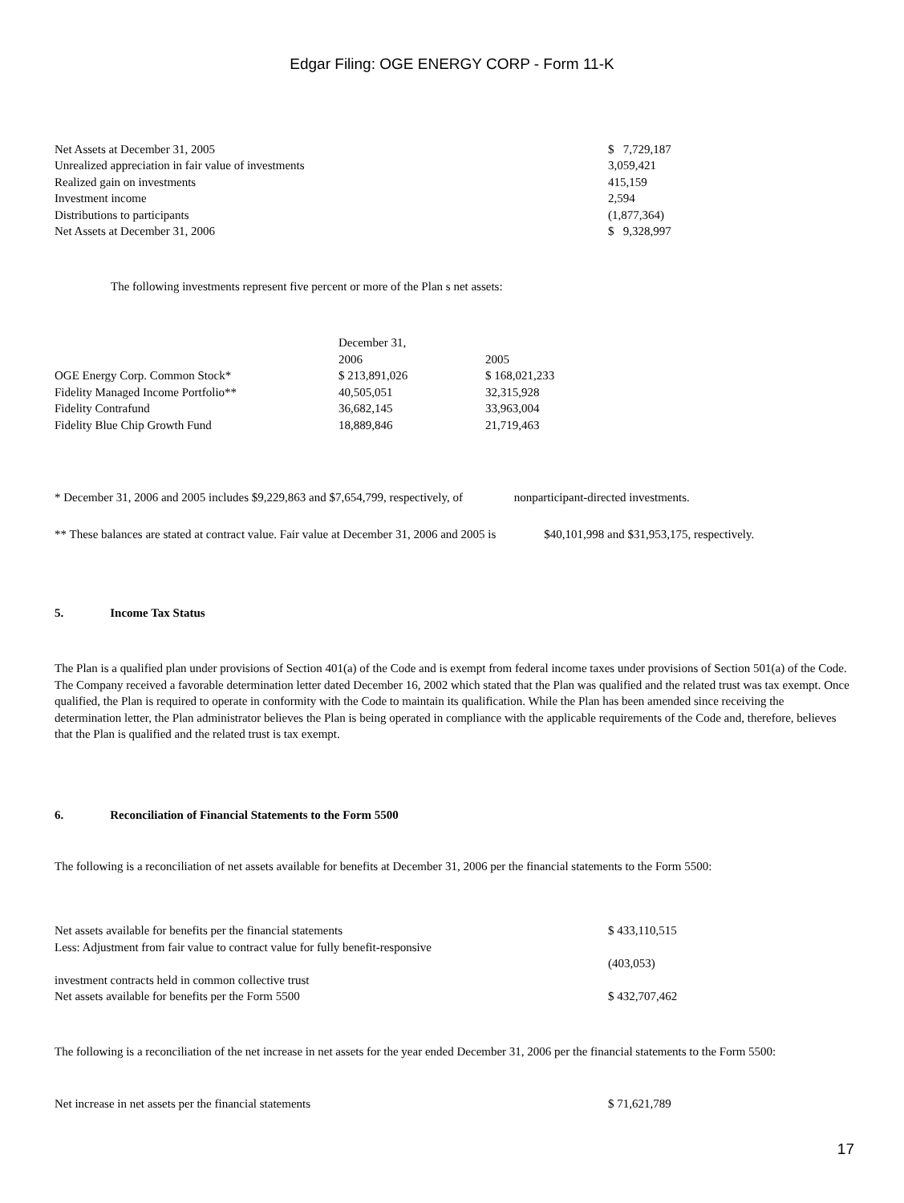Edgar Filing: OGE ENERGY CORP - Form 11-K
| Net Assets at December 31, 2005 | $ 7,729,187 |
| Unrealized appreciation in fair value of investments | 3,059,421 |
| Realized gain on investments | 415,159 |
| Investment income | 2,594 |
| Distributions to participants | (1,877,364) |
| Net Assets at December 31, 2006 | $ 9,328,997 |
The following investments represent five percent or more of the Plan s net assets:
| | December 31, 2006 | 2005 |
| OGE Energy Corp. Common Stock* | $ 213,891,026 | $ 168,021,233 |
| Fidelity Managed Income Portfolio** | 40,505,051 | 32,315,928 |
| Fidelity Contrafund | 36,682,145 | 33,963,004 |
| Fidelity Blue Chip Growth Fund | 18,889,846 | 21,719,463 |
* December 31, 2006 and 2005 includes $9,229,863 and $7,654,799, respectively, of nonparticipant-directed investments.
** These balances are stated at contract value. Fair value at December 31, 2006 and 2005 is $40,101,998 and $31,953,175, respectively.
5. Income Tax Status
The Plan is a qualified plan under provisions of Section 401(a) of the Code and is exempt from federal income taxes under provisions of Section 501(a) of the Code. The Company received a favorable determination letter dated December 16, 2002 which stated that the Plan was qualified and the related trust was tax exempt. Once qualified, the Plan is required to operate in conformity with the Code to maintain its qualification. While the Plan has been amended since receiving the determination letter, the Plan administrator believes the Plan is being operated in compliance with the applicable requirements of the Code and, therefore, believes that the Plan is qualified and the related trust is tax exempt.
6. Reconciliation of Financial Statements to the Form 5500
The following is a reconciliation of net assets available for benefits at December 31, 2006 per the financial statements to the Form 5500:
| Net assets available for benefits per the financial statements | $ 433,110,515 |
| Less: Adjustment from fair value to contract value for fully benefit-responsive investment contracts held in common collective trust | (403,053) |
| Net assets available for benefits per the Form 5500 | $ 432,707,462 |
The following is a reconciliation of the net increase in net assets for the year ended December 31, 2006 per the financial statements to the Form 5500:
| Net increase in net assets per the financial statements | $ 71,621,789 |
17